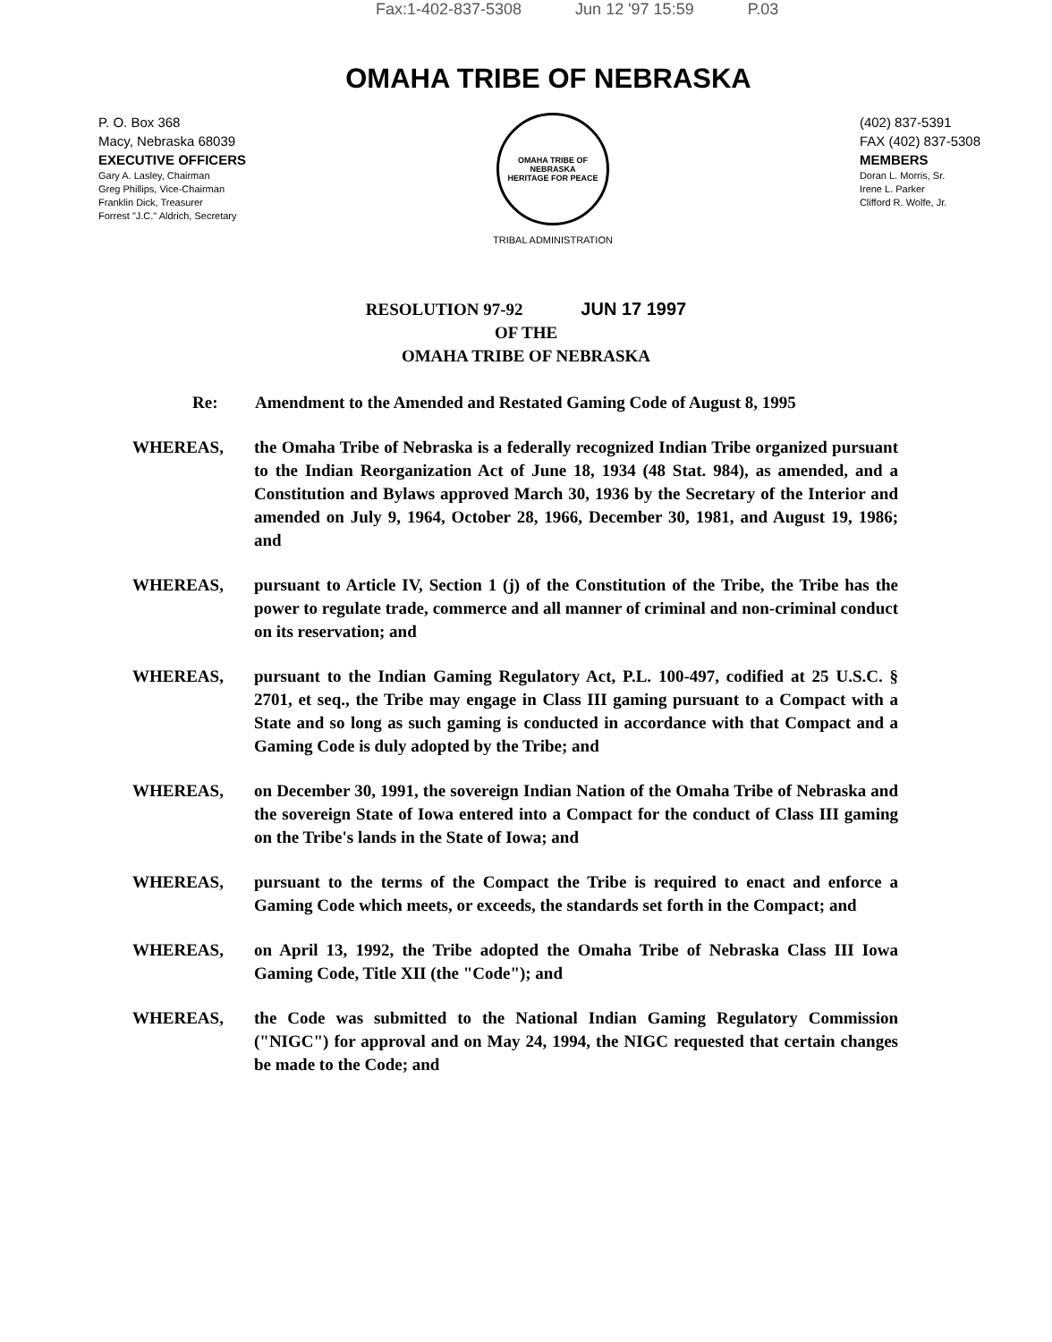Fax:1-402-837-5308 Jun 12 '97 15:59 P.03
OMAHA TRIBE OF NEBRASKA
P. O. Box 368
Macy, Nebraska 68039
EXECUTIVE OFFICERS
Gary A. Lasley, Chairman
Greg Phillips, Vice-Chairman
Franklin Dick, Treasurer
Forrest "J.C." Aldrich, Secretary
OMAHA TRIBE OF NEBRASKA
HERITAGE FOR PEACE
TRIBAL ADMINISTRATION
(402) 837-5391
FAX (402) 837-5308
MEMBERS
Doran L. Morris, Sr.
Irene L. Parker
Clifford R. Wolfe, Jr.
RESOLUTION 97-92 JUN 17 1997
OF THE
OMAHA TRIBE OF NEBRASKA
Re: Amendment to the Amended and Restated Gaming Code of August 8, 1995
WHEREAS, the Omaha Tribe of Nebraska is a federally recognized Indian Tribe organized pursuant to the Indian Reorganization Act of June 18, 1934 (48 Stat. 984), as amended, and a Constitution and Bylaws approved March 30, 1936 by the Secretary of the Interior and amended on July 9, 1964, October 28, 1966, December 30, 1981, and August 19, 1986; and
WHEREAS, pursuant to Article IV, Section 1 (j) of the Constitution of the Tribe, the Tribe has the power to regulate trade, commerce and all manner of criminal and non-criminal conduct on its reservation; and
WHEREAS, pursuant to the Indian Gaming Regulatory Act, P.L. 100-497, codified at 25 U.S.C. § 2701, et seq., the Tribe may engage in Class III gaming pursuant to a Compact with a State and so long as such gaming is conducted in accordance with that Compact and a Gaming Code is duly adopted by the Tribe; and
WHEREAS, on December 30, 1991, the sovereign Indian Nation of the Omaha Tribe of Nebraska and the sovereign State of Iowa entered into a Compact for the conduct of Class III gaming on the Tribe's lands in the State of Iowa; and
WHEREAS, pursuant to the terms of the Compact the Tribe is required to enact and enforce a Gaming Code which meets, or exceeds, the standards set forth in the Compact; and
WHEREAS, on April 13, 1992, the Tribe adopted the Omaha Tribe of Nebraska Class III Iowa Gaming Code, Title XII (the "Code"); and
WHEREAS, the Code was submitted to the National Indian Gaming Regulatory Commission ("NIGC") for approval and on May 24, 1994, the NIGC requested that certain changes be made to the Code; and